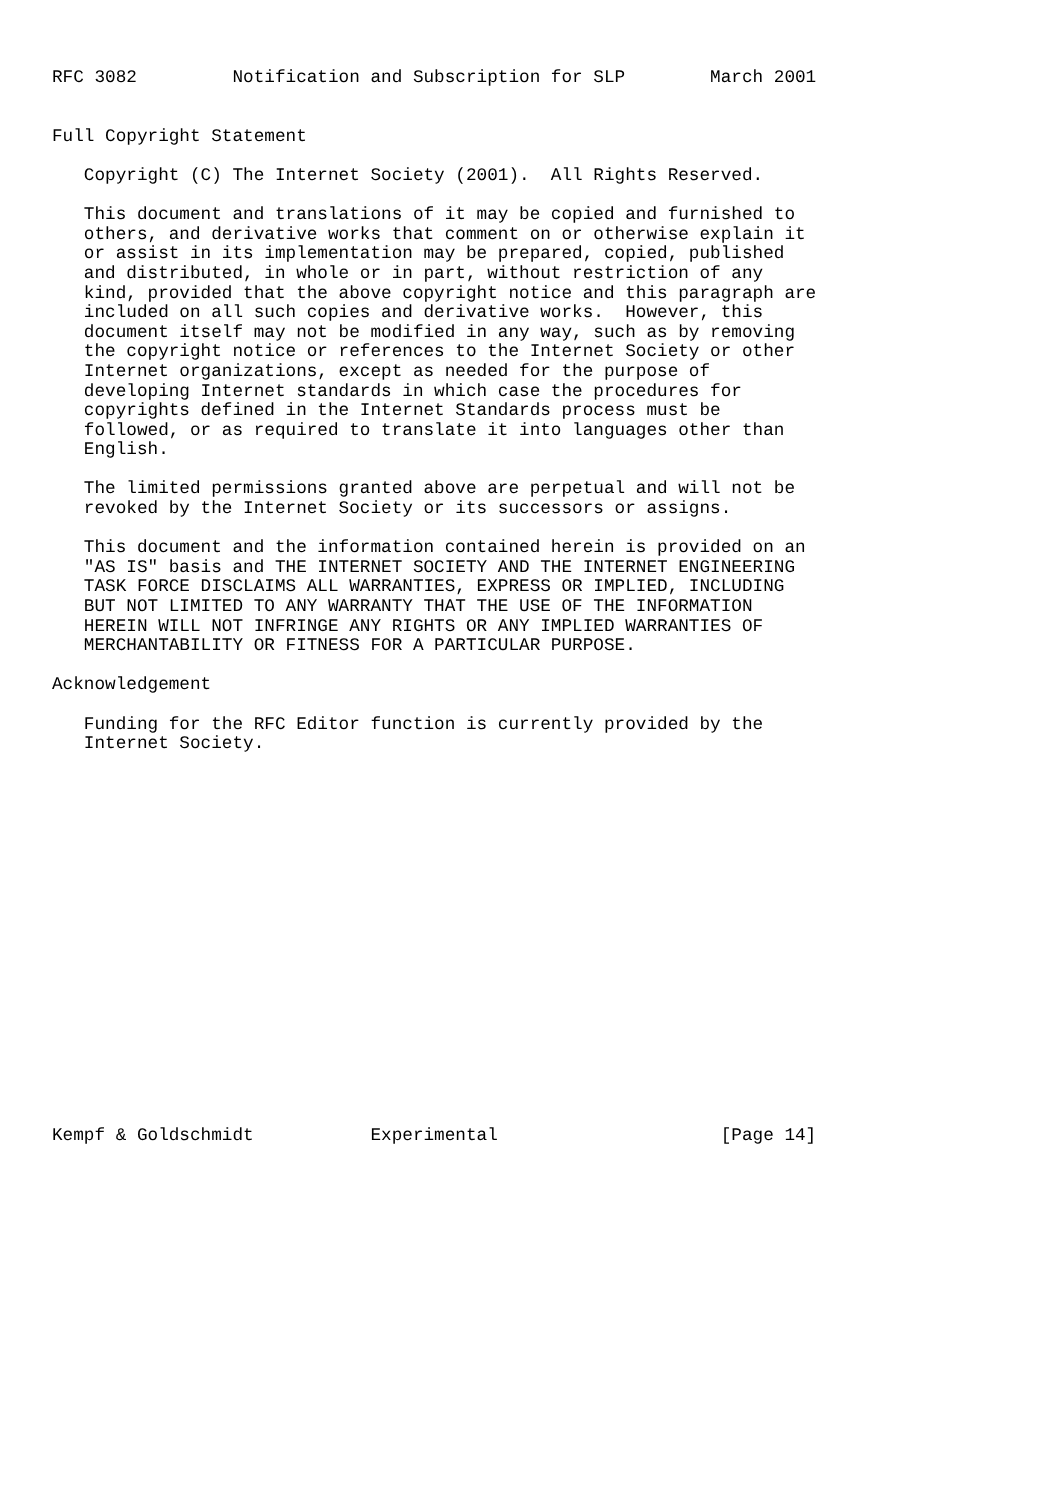RFC 3082         Notification and Subscription for SLP        March 2001


Full Copyright Statement

   Copyright (C) The Internet Society (2001).  All Rights Reserved.

   This document and translations of it may be copied and furnished to
   others, and derivative works that comment on or otherwise explain it
   or assist in its implementation may be prepared, copied, published
   and distributed, in whole or in part, without restriction of any
   kind, provided that the above copyright notice and this paragraph are
   included on all such copies and derivative works.  However, this
   document itself may not be modified in any way, such as by removing
   the copyright notice or references to the Internet Society or other
   Internet organizations, except as needed for the purpose of
   developing Internet standards in which case the procedures for
   copyrights defined in the Internet Standards process must be
   followed, or as required to translate it into languages other than
   English.

   The limited permissions granted above are perpetual and will not be
   revoked by the Internet Society or its successors or assigns.

   This document and the information contained herein is provided on an
   "AS IS" basis and THE INTERNET SOCIETY AND THE INTERNET ENGINEERING
   TASK FORCE DISCLAIMS ALL WARRANTIES, EXPRESS OR IMPLIED, INCLUDING
   BUT NOT LIMITED TO ANY WARRANTY THAT THE USE OF THE INFORMATION
   HEREIN WILL NOT INFRINGE ANY RIGHTS OR ANY IMPLIED WARRANTIES OF
   MERCHANTABILITY OR FITNESS FOR A PARTICULAR PURPOSE.

Acknowledgement

   Funding for the RFC Editor function is currently provided by the
   Internet Society.



















Kempf & Goldschmidt           Experimental                     [Page 14]